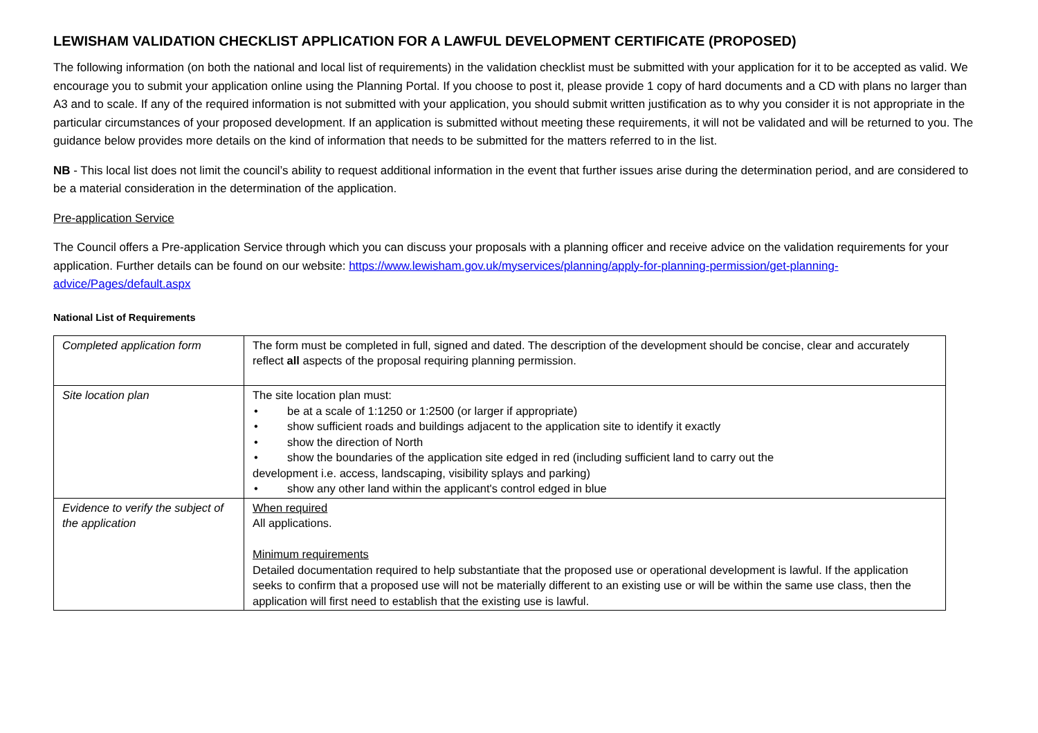LEWISHAM VALIDATION CHECKLIST APPLICATION FOR A LAWFUL DEVELOPMENT CERTIFICATE (PROPOSED)
The following information (on both the national and local list of requirements) in the validation checklist must be submitted with your application for it to be accepted as valid. We encourage you to submit your application online using the Planning Portal. If you choose to post it, please provide 1 copy of hard documents and a CD with plans no larger than A3 and to scale. If any of the required information is not submitted with your application, you should submit written justification as to why you consider it is not appropriate in the particular circumstances of your proposed development. If an application is submitted without meeting these requirements, it will not be validated and will be returned to you. The guidance below provides more details on the kind of information that needs to be submitted for the matters referred to in the list.
NB - This local list does not limit the council’s ability to request additional information in the event that further issues arise during the determination period, and are considered to be a material consideration in the determination of the application.
Pre-application Service
The Council offers a Pre-application Service through which you can discuss your proposals with a planning officer and receive advice on the validation requirements for your application. Further details can be found on our website: https://www.lewisham.gov.uk/myservices/planning/apply-for-planning-permission/get-planning-advice/Pages/default.aspx
National List of Requirements
| Completed application form | The form must be completed in full, signed and dated. The description of the development should be concise, clear and accurately reflect all aspects of the proposal requiring planning permission. |
| Site location plan | The site location plan must: • be at a scale of 1:1250 or 1:2500 (or larger if appropriate) • show sufficient roads and buildings adjacent to the application site to identify it exactly • show the direction of North • show the boundaries of the application site edged in red (including sufficient land to carry out the development i.e. access, landscaping, visibility splays and parking) • show any other land within the applicant's control edged in blue |
| Evidence to verify the subject of the application | When required All applications. Minimum requirements Detailed documentation required to help substantiate that the proposed use or operational development is lawful. If the application seeks to confirm that a proposed use will not be materially different to an existing use or will be within the same use class, then the application will first need to establish that the existing use is lawful. |